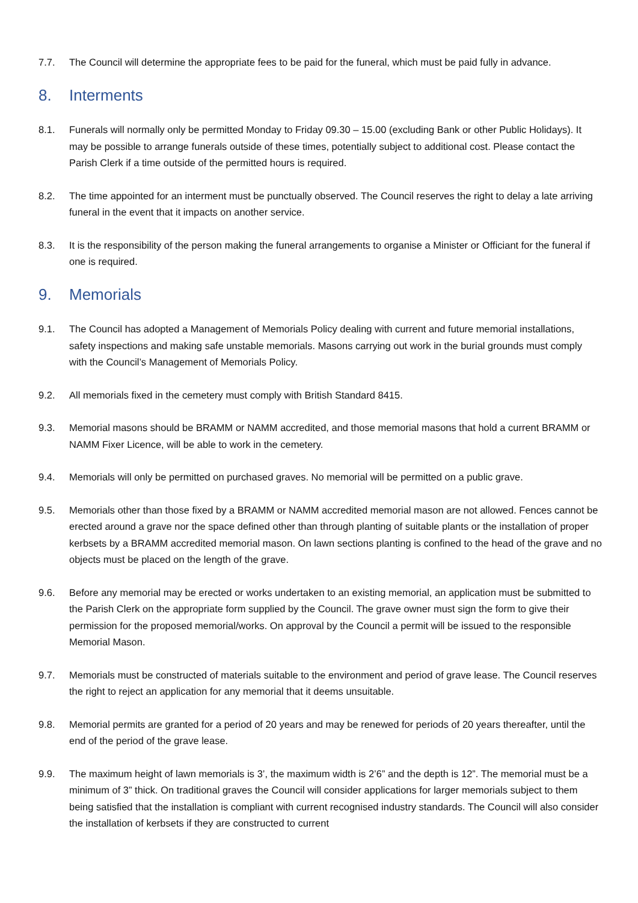7.7. The Council will determine the appropriate fees to be paid for the funeral, which must be paid fully in advance.
8. Interments
8.1. Funerals will normally only be permitted Monday to Friday 09.30 – 15.00 (excluding Bank or other Public Holidays). It may be possible to arrange funerals outside of these times, potentially subject to additional cost. Please contact the Parish Clerk if a time outside of the permitted hours is required.
8.2. The time appointed for an interment must be punctually observed. The Council reserves the right to delay a late arriving funeral in the event that it impacts on another service.
8.3. It is the responsibility of the person making the funeral arrangements to organise a Minister or Officiant for the funeral if one is required.
9. Memorials
9.1. The Council has adopted a Management of Memorials Policy dealing with current and future memorial installations, safety inspections and making safe unstable memorials. Masons carrying out work in the burial grounds must comply with the Council’s Management of Memorials Policy.
9.2. All memorials fixed in the cemetery must comply with British Standard 8415.
9.3. Memorial masons should be BRAMM or NAMM accredited, and those memorial masons that hold a current BRAMM or NAMM Fixer Licence, will be able to work in the cemetery.
9.4. Memorials will only be permitted on purchased graves. No memorial will be permitted on a public grave.
9.5. Memorials other than those fixed by a BRAMM or NAMM accredited memorial mason are not allowed. Fences cannot be erected around a grave nor the space defined other than through planting of suitable plants or the installation of proper kerbsets by a BRAMM accredited memorial mason. On lawn sections planting is confined to the head of the grave and no objects must be placed on the length of the grave.
9.6. Before any memorial may be erected or works undertaken to an existing memorial, an application must be submitted to the Parish Clerk on the appropriate form supplied by the Council. The grave owner must sign the form to give their permission for the proposed memorial/works. On approval by the Council a permit will be issued to the responsible Memorial Mason.
9.7. Memorials must be constructed of materials suitable to the environment and period of grave lease. The Council reserves the right to reject an application for any memorial that it deems unsuitable.
9.8. Memorial permits are granted for a period of 20 years and may be renewed for periods of 20 years thereafter, until the end of the period of the grave lease.
9.9. The maximum height of lawn memorials is 3’, the maximum width is 2’6” and the depth is 12”. The memorial must be a minimum of 3” thick. On traditional graves the Council will consider applications for larger memorials subject to them being satisfied that the installation is compliant with current recognised industry standards. The Council will also consider the installation of kerbsets if they are constructed to current